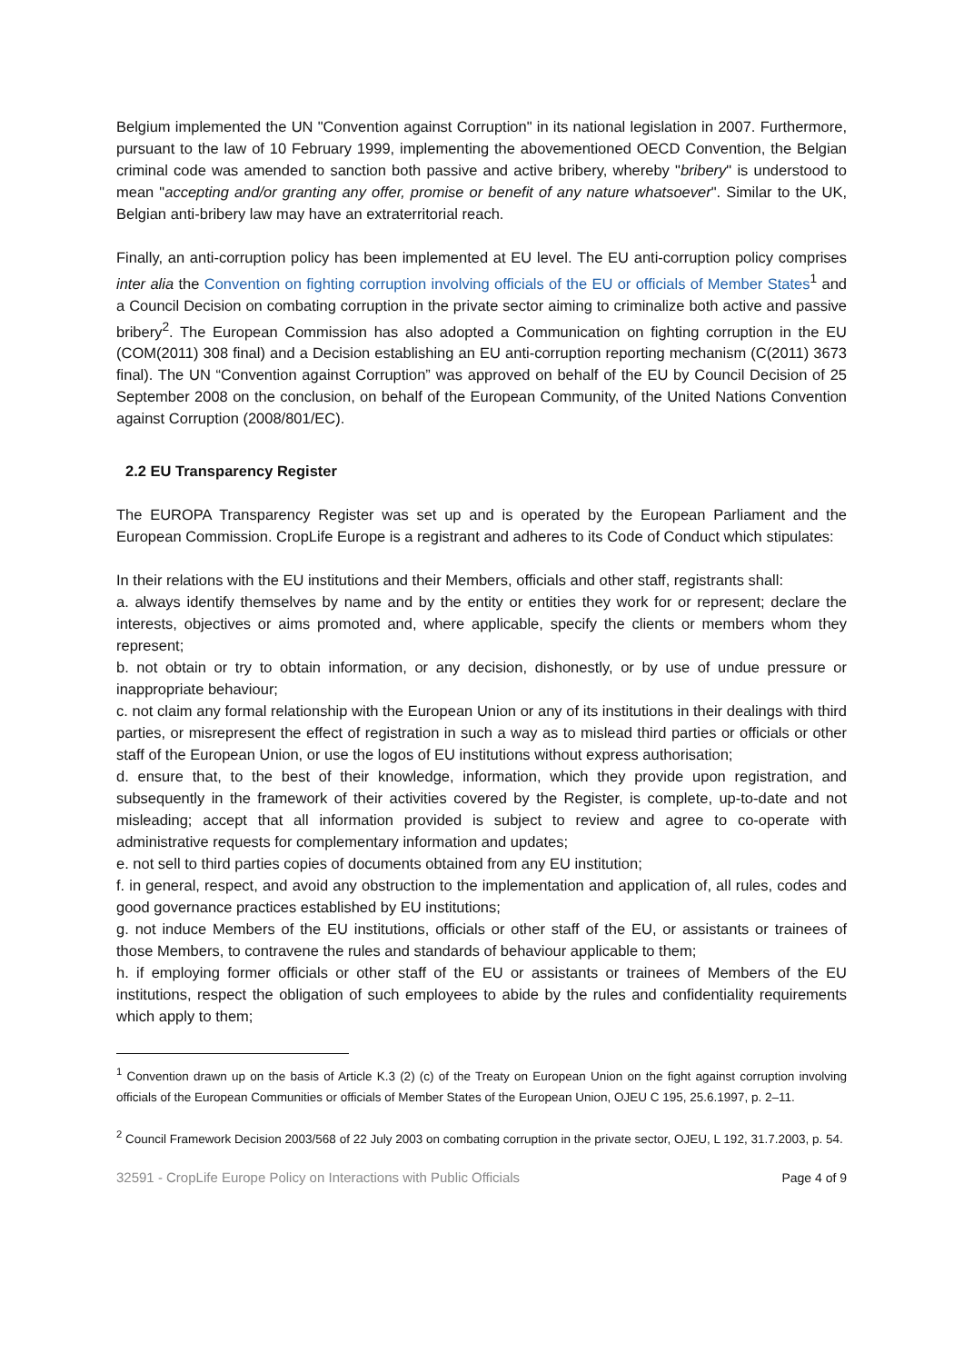Belgium implemented the UN "Convention against Corruption" in its national legislation in 2007. Furthermore, pursuant to the law of 10 February 1999, implementing the abovementioned OECD Convention, the Belgian criminal code was amended to sanction both passive and active bribery, whereby "bribery" is understood to mean "accepting and/or granting any offer, promise or benefit of any nature whatsoever". Similar to the UK, Belgian anti-bribery law may have an extraterritorial reach.
Finally, an anti-corruption policy has been implemented at EU level. The EU anti-corruption policy comprises inter alia the Convention on fighting corruption involving officials of the EU or officials of Member States<sup>1</sup> and a Council Decision on combating corruption in the private sector aiming to criminalize both active and passive bribery<sup>2</sup>. The European Commission has also adopted a Communication on fighting corruption in the EU (COM(2011) 308 final) and a Decision establishing an EU anti-corruption reporting mechanism (C(2011) 3673 final). The UN “Convention against Corruption” was approved on behalf of the EU by Council Decision of 25 September 2008 on the conclusion, on behalf of the European Community, of the United Nations Convention against Corruption (2008/801/EC).
2.2 EU Transparency Register
The EUROPA Transparency Register was set up and is operated by the European Parliament and the European Commission. CropLife Europe is a registrant and adheres to its Code of Conduct which stipulates:
In their relations with the EU institutions and their Members, officials and other staff, registrants shall:
a. always identify themselves by name and by the entity or entities they work for or represent; declare the interests, objectives or aims promoted and, where applicable, specify the clients or members whom they represent;
b. not obtain or try to obtain information, or any decision, dishonestly, or by use of undue pressure or inappropriate behaviour;
c. not claim any formal relationship with the European Union or any of its institutions in their dealings with third parties, or misrepresent the effect of registration in such a way as to mislead third parties or officials or other staff of the European Union, or use the logos of EU institutions without express authorisation;
d. ensure that, to the best of their knowledge, information, which they provide upon registration, and subsequently in the framework of their activities covered by the Register, is complete, up-to-date and not misleading; accept that all information provided is subject to review and agree to co-operate with administrative requests for complementary information and updates;
e. not sell to third parties copies of documents obtained from any EU institution;
f. in general, respect, and avoid any obstruction to the implementation and application of, all rules, codes and good governance practices established by EU institutions;
g. not induce Members of the EU institutions, officials or other staff of the EU, or assistants or trainees of those Members, to contravene the rules and standards of behaviour applicable to them;
h. if employing former officials or other staff of the EU or assistants or trainees of Members of the EU institutions, respect the obligation of such employees to abide by the rules and confidentiality requirements which apply to them;
<sup>1</sup> Convention drawn up on the basis of Article K.3 (2) (c) of the Treaty on European Union on the fight against corruption involving officials of the European Communities or officials of Member States of the European Union, OJEU C 195, 25.6.1997, p. 2–11.
<sup>2</sup> Council Framework Decision 2003/568 of 22 July 2003 on combating corruption in the private sector, OJEU, L 192, 31.7.2003, p. 54.
32591 - CropLife Europe Policy on Interactions with Public Officials Page 4 of 9